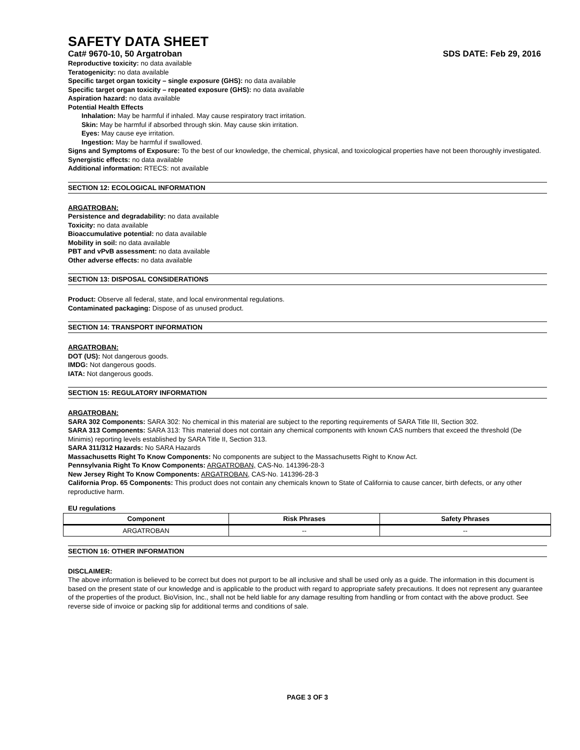SAFETY DATA SHEET
Cat# 9670-10, 50 Argatroban SDS DATE: Feb 29, 2016
Reproductive toxicity: no data available
Teratogenicity: no data available
Specific target organ toxicity – single exposure (GHS): no data available
Specific target organ toxicity – repeated exposure (GHS): no data available
Aspiration hazard: no data available
Potential Health Effects
Inhalation: May be harmful if inhaled. May cause respiratory tract irritation.
Skin: May be harmful if absorbed through skin. May cause skin irritation.
Eyes: May cause eye irritation.
Ingestion: May be harmful if swallowed.
Signs and Symptoms of Exposure: To the best of our knowledge, the chemical, physical, and toxicological properties have not been thoroughly investigated.
Synergistic effects: no data available
Additional information: RTECS: not available
SECTION 12: ECOLOGICAL INFORMATION
ARGATROBAN:
Persistence and degradability: no data available
Toxicity: no data available
Bioaccumulative potential: no data available
Mobility in soil: no data available
PBT and vPvB assessment: no data available
Other adverse effects: no data available
SECTION 13: DISPOSAL CONSIDERATIONS
Product: Observe all federal, state, and local environmental regulations.
Contaminated packaging: Dispose of as unused product.
SECTION 14: TRANSPORT INFORMATION
ARGATROBAN:
DOT (US): Not dangerous goods.
IMDG: Not dangerous goods.
IATA: Not dangerous goods.
SECTION 15: REGULATORY INFORMATION
ARGATROBAN:
SARA 302 Components: SARA 302: No chemical in this material are subject to the reporting requirements of SARA Title III, Section 302.
SARA 313 Components: SARA 313: This material does not contain any chemical components with known CAS numbers that exceed the threshold (De Minimis) reporting levels established by SARA Title II, Section 313.
SARA 311/312 Hazards: No SARA Hazards
Massachusetts Right To Know Components: No components are subject to the Massachusetts Right to Know Act.
Pennsylvania Right To Know Components: ARGATROBAN, CAS-No. 141396-28-3
New Jersey Right To Know Components: ARGATROBAN, CAS-No. 141396-28-3
California Prop. 65 Components: This product does not contain any chemicals known to State of California to cause cancer, birth defects, or any other reproductive harm.
EU regulations
| Component | Risk Phrases | Safety Phrases |
| --- | --- | --- |
| ARGATROBAN | -- | -- |
SECTION 16: OTHER INFORMATION
DISCLAIMER:
The above information is believed to be correct but does not purport to be all inclusive and shall be used only as a guide. The information in this document is based on the present state of our knowledge and is applicable to the product with regard to appropriate safety precautions. It does not represent any guarantee of the properties of the product. BioVision, Inc., shall not be held liable for any damage resulting from handling or from contact with the above product. See reverse side of invoice or packing slip for additional terms and conditions of sale.
PAGE 3 OF 3